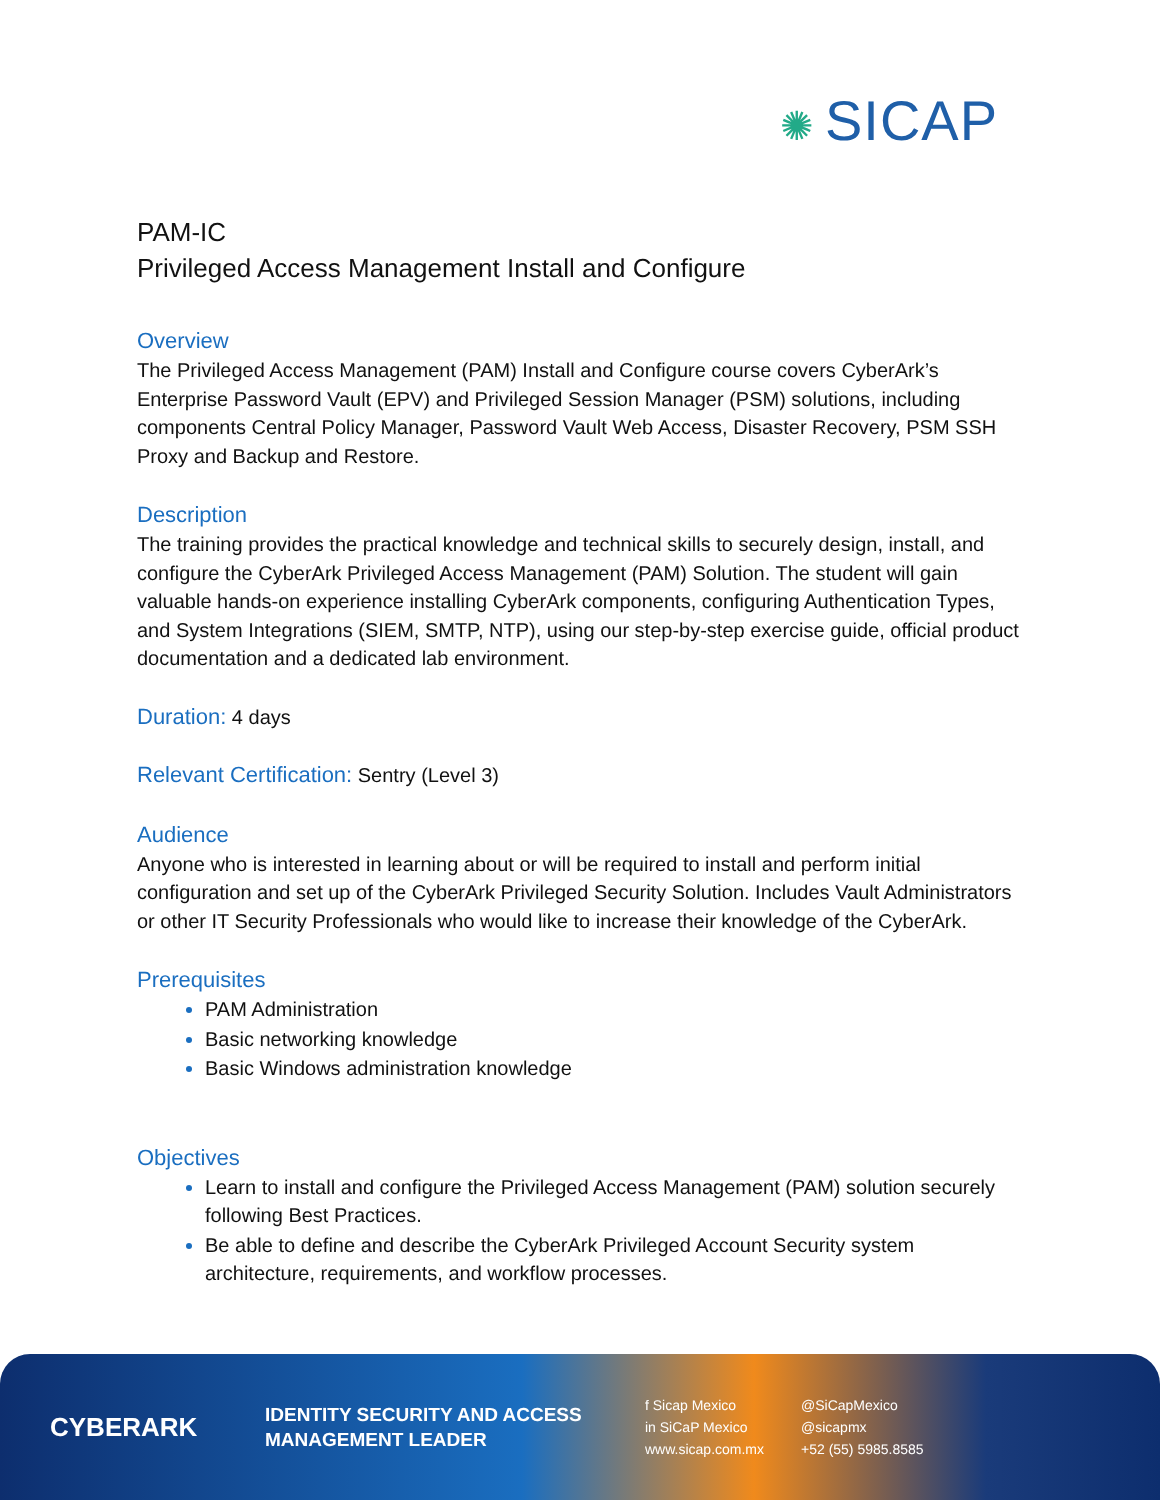✺ SICAP
PAM-IC
Privileged Access Management Install and Configure
Overview
The Privileged Access Management (PAM) Install and Configure course covers CyberArk’s Enterprise Password Vault (EPV) and Privileged Session Manager (PSM) solutions, including components Central Policy Manager, Password Vault Web Access, Disaster Recovery, PSM SSH Proxy and Backup and Restore.
Description
The training provides the practical knowledge and technical skills to securely design, install, and configure the CyberArk Privileged Access Management (PAM) Solution. The student will gain valuable hands-on experience installing CyberArk components, configuring Authentication Types, and System Integrations (SIEM, SMTP, NTP), using our step-by-step exercise guide, official product documentation and a dedicated lab environment.
Duration: 4 days
Relevant Certification: Sentry (Level 3)
Audience
Anyone who is interested in learning about or will be required to install and perform initial configuration and set up of the CyberArk Privileged Security Solution. Includes Vault Administrators or other IT Security Professionals who would like to increase their knowledge of the CyberArk.
Prerequisites
PAM Administration
Basic networking knowledge
Basic Windows administration knowledge
Objectives
Learn to install and configure the Privileged Access Management (PAM) solution securely following Best Practices.
Be able to define and describe the CyberArk Privileged Account Security system architecture, requirements, and workflow processes.
CYBERARK
IDENTITY SECURITY AND ACCESS MANAGEMENT LEADER
f Sicap Mexico @SiCapMexico in SiCaP Mexico @sicapmx www.sicap.com.mx +52 (55) 5985.8585